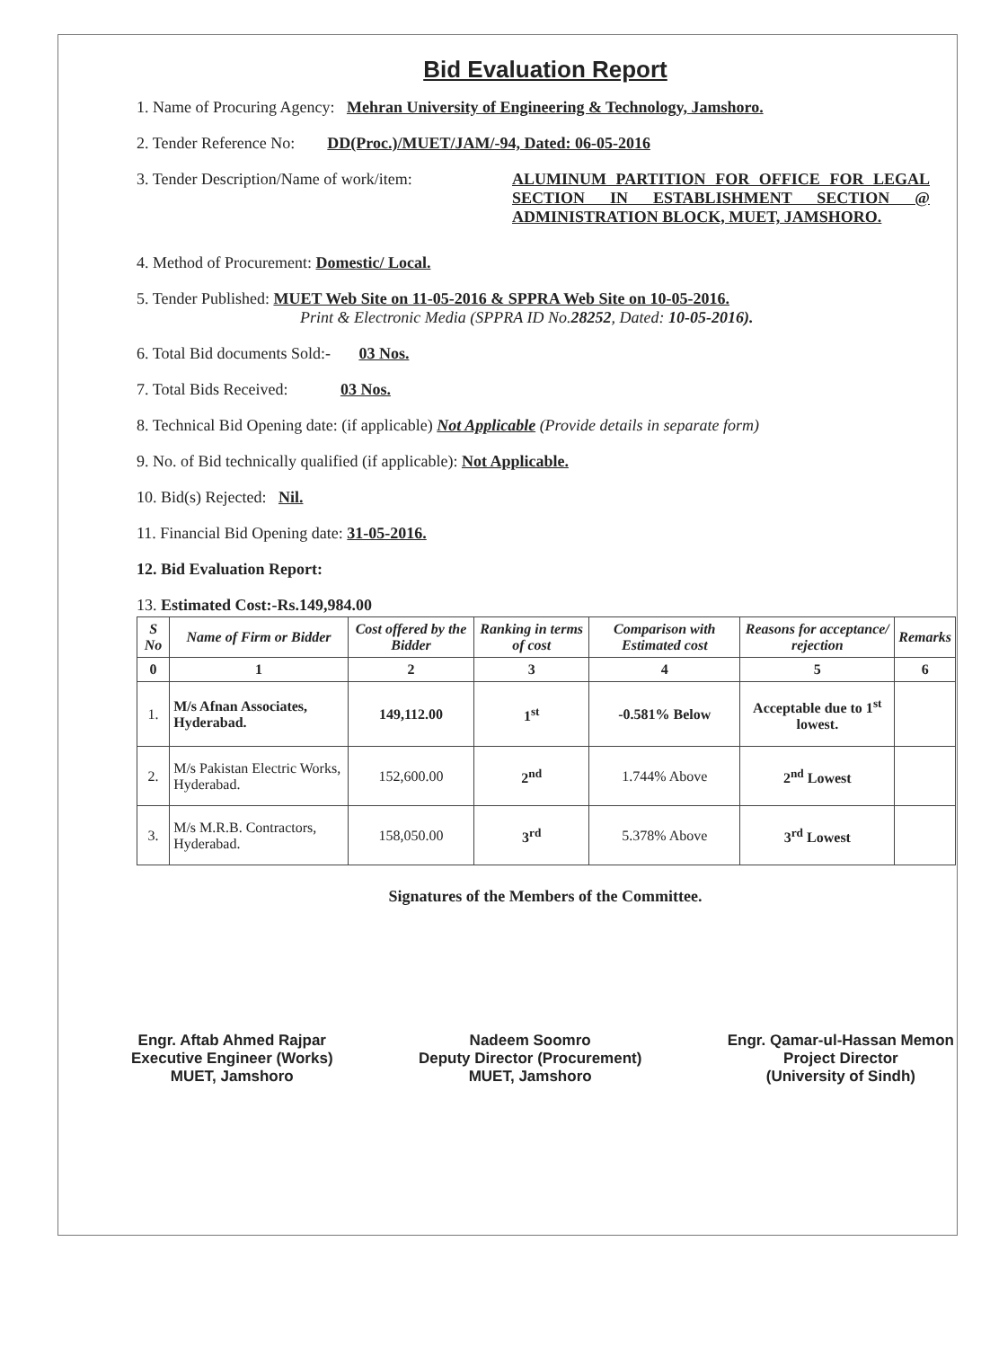Bid Evaluation Report
1. Name of Procuring Agency: Mehran University of Engineering & Technology, Jamshoro.
2. Tender Reference No: DD(Proc.)/MUET/JAM/-94, Dated: 06-05-2016
3. Tender Description/Name of work/item: ALUMINUM PARTITION FOR OFFICE FOR LEGAL SECTION IN ESTABLISHMENT SECTION @ ADMINISTRATION BLOCK, MUET, JAMSHORO.
4. Method of Procurement: Domestic/ Local.
5. Tender Published: MUET Web Site on 11-05-2016 & SPPRA Web Site on 10-05-2016.
Print & Electronic Media (SPPRA ID No.28252, Dated: 10-05-2016).
6. Total Bid documents Sold:- 03 Nos.
7. Total Bids Received: 03 Nos.
8. Technical Bid Opening date: (if applicable) Not Applicable (Provide details in separate form)
9. No. of Bid technically qualified (if applicable): Not Applicable.
10. Bid(s) Rejected: Nil.
11. Financial Bid Opening date: 31-05-2016.
12. Bid Evaluation Report:
13. Estimated Cost:-Rs.149,984.00
| S No | Name of Firm or Bidder | Cost offered by the Bidder | Ranking in terms of cost | Comparison with Estimated cost | Reasons for acceptance/ rejection | Remarks |
| --- | --- | --- | --- | --- | --- | --- |
| 0 | 1 | 2 | 3 | 4 | 5 | 6 |
| 1. | M/s Afnan Associates, Hyderabad. | 149,112.00 | 1<sup>st</sup> | -0.581% Below | Acceptable due to 1<sup>st</sup> lowest. | |
| 2. | M/s Pakistan Electric Works, Hyderabad. | 152,600.00 | 2<sup>nd</sup> | 1.744% Above | 2<sup>nd</sup> Lowest | |
| 3. | M/s M.R.B. Contractors, Hyderabad. | 158,050.00 | 3<sup>rd</sup> | 5.378% Above | 3<sup>rd</sup> Lowest | |
Signatures of the Members of the Committee.
Engr. Aftab Ahmed Rajpar
Executive Engineer (Works)
MUET, Jamshoro
Nadeem Soomro
Deputy Director (Procurement)
MUET, Jamshoro
Engr. Qamar-ul-Hassan Memon
Project Director
(University of Sindh)